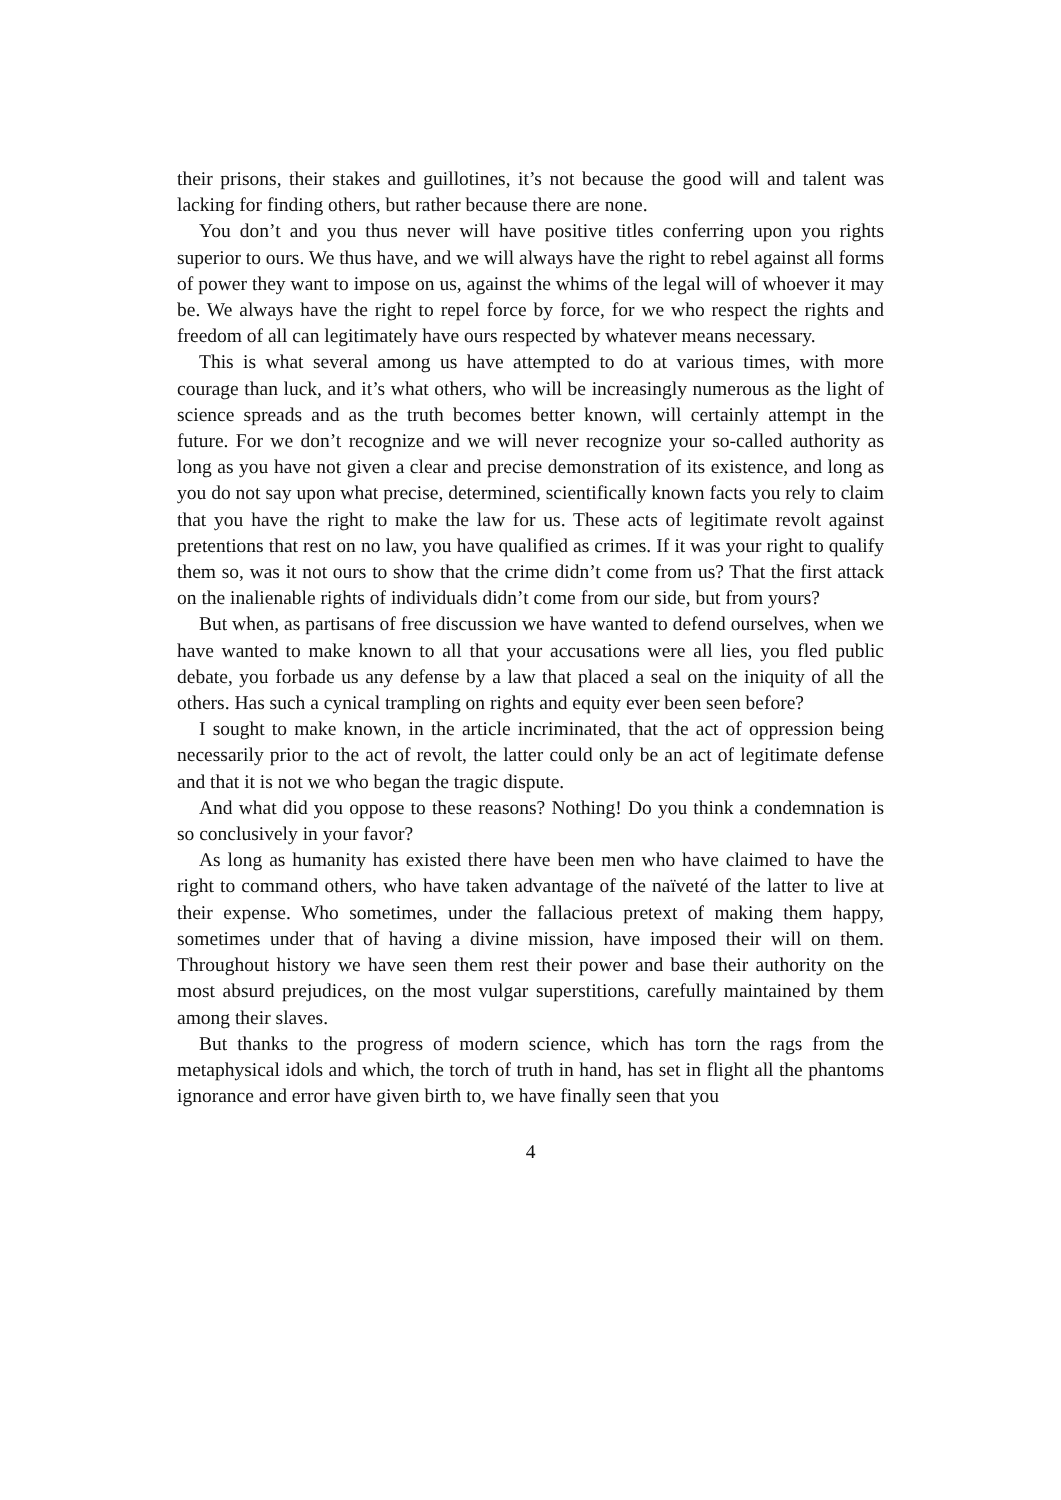their prisons, their stakes and guillotines, it’s not because the good will and talent was lacking for finding others, but rather because there are none.
You don’t and you thus never will have positive titles conferring upon you rights superior to ours. We thus have, and we will always have the right to rebel against all forms of power they want to impose on us, against the whims of the legal will of whoever it may be. We always have the right to repel force by force, for we who respect the rights and freedom of all can legitimately have ours respected by whatever means necessary.
This is what several among us have attempted to do at various times, with more courage than luck, and it’s what others, who will be increasingly numerous as the light of science spreads and as the truth becomes better known, will certainly attempt in the future. For we don’t recognize and we will never recognize your so-called authority as long as you have not given a clear and precise demonstration of its existence, and long as you do not say upon what precise, determined, scientifically known facts you rely to claim that you have the right to make the law for us. These acts of legitimate revolt against pretentions that rest on no law, you have qualified as crimes. If it was your right to qualify them so, was it not ours to show that the crime didn’t come from us? That the first attack on the inalienable rights of individuals didn’t come from our side, but from yours?
But when, as partisans of free discussion we have wanted to defend ourselves, when we have wanted to make known to all that your accusations were all lies, you fled public debate, you forbade us any defense by a law that placed a seal on the iniquity of all the others. Has such a cynical trampling on rights and equity ever been seen before?
I sought to make known, in the article incriminated, that the act of oppression being necessarily prior to the act of revolt, the latter could only be an act of legitimate defense and that it is not we who began the tragic dispute.
And what did you oppose to these reasons? Nothing! Do you think a condemnation is so conclusively in your favor?
As long as humanity has existed there have been men who have claimed to have the right to command others, who have taken advantage of the naïveté of the latter to live at their expense. Who sometimes, under the fallacious pretext of making them happy, sometimes under that of having a divine mission, have imposed their will on them. Throughout history we have seen them rest their power and base their authority on the most absurd prejudices, on the most vulgar superstitions, carefully maintained by them among their slaves.
But thanks to the progress of modern science, which has torn the rags from the metaphysical idols and which, the torch of truth in hand, has set in flight all the phantoms ignorance and error have given birth to, we have finally seen that you
4